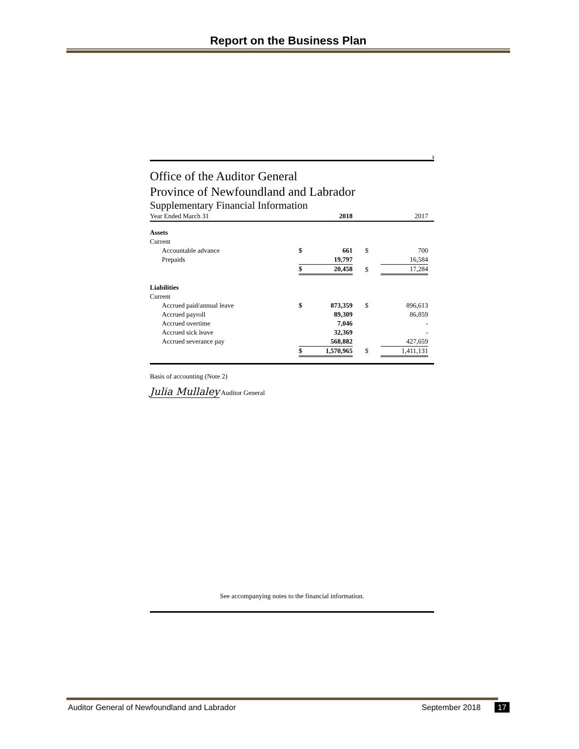Report on the Business Plan
3
Office of the Auditor General
Province of Newfoundland and Labrador
Supplementary Financial Information
| Year Ended March 31 | | 2018 | | 2017 | |
| Assets | | | | | |
| Current | | | | | |
| Accountable advance | $ | 661 | $ | 700 | |
| Prepaids | | 19,797 | | 16,584 | |
| | $ | 20,458 | $ | 17,284 | |
| Liabilities | | | | | |
| Current | | | | | |
| Accrued paid/annual leave | $ | 873,359 | $ | 896,613 | |
| Accrued payroll | | 89,309 | | 86,859 | |
| Accrued overtime | | 7,046 | | - | |
| Accrued sick leave | | 32,369 | | - | |
| Accrued severance pay | | 568,882 | | 427,659 | |
| | $ | 1,570,965 | $ | 1,411,131 | |
Basis of accounting (Note 2)
Julia Mullaley Auditor General
See accompanying notes to the financial information.
Auditor General of Newfoundland and Labrador September 2018 17